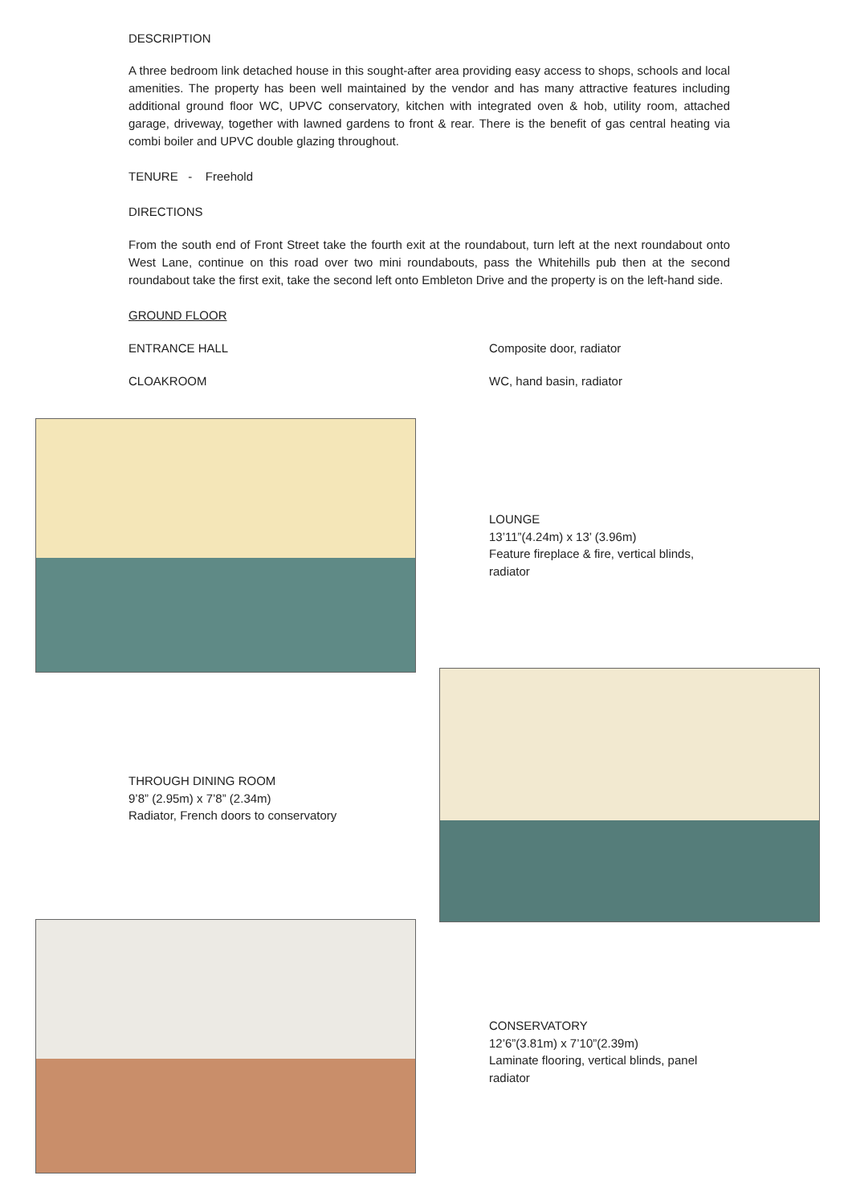DESCRIPTION
A three bedroom link detached house in this sought-after area providing easy access to shops, schools and local amenities. The property has been well maintained by the vendor and has many attractive features including additional ground floor WC, UPVC conservatory, kitchen with integrated oven & hob, utility room, attached garage, driveway, together with lawned gardens to front & rear. There is the benefit of gas central heating via combi boiler and UPVC double glazing throughout.
TENURE - Freehold
DIRECTIONS
From the south end of Front Street take the fourth exit at the roundabout, turn left at the next roundabout onto West Lane, continue on this road over two mini roundabouts, pass the Whitehills pub then at the second roundabout take the first exit, take the second left onto Embleton Drive and the property is on the left-hand side.
GROUND FLOOR
ENTRANCE HALL Composite door, radiator
CLOAKROOM WC, hand basin, radiator
LOUNGE
13’11”(4.24m) x 13’ (3.96m)
Feature fireplace & fire, vertical blinds,
radiator
THROUGH DINING ROOM
9’8” (2.95m) x 7’8” (2.34m)
Radiator, French doors to conservatory
CONSERVATORY
12’6”(3.81m) x 7’10”(2.39m)
Laminate flooring, vertical blinds, panel
radiator